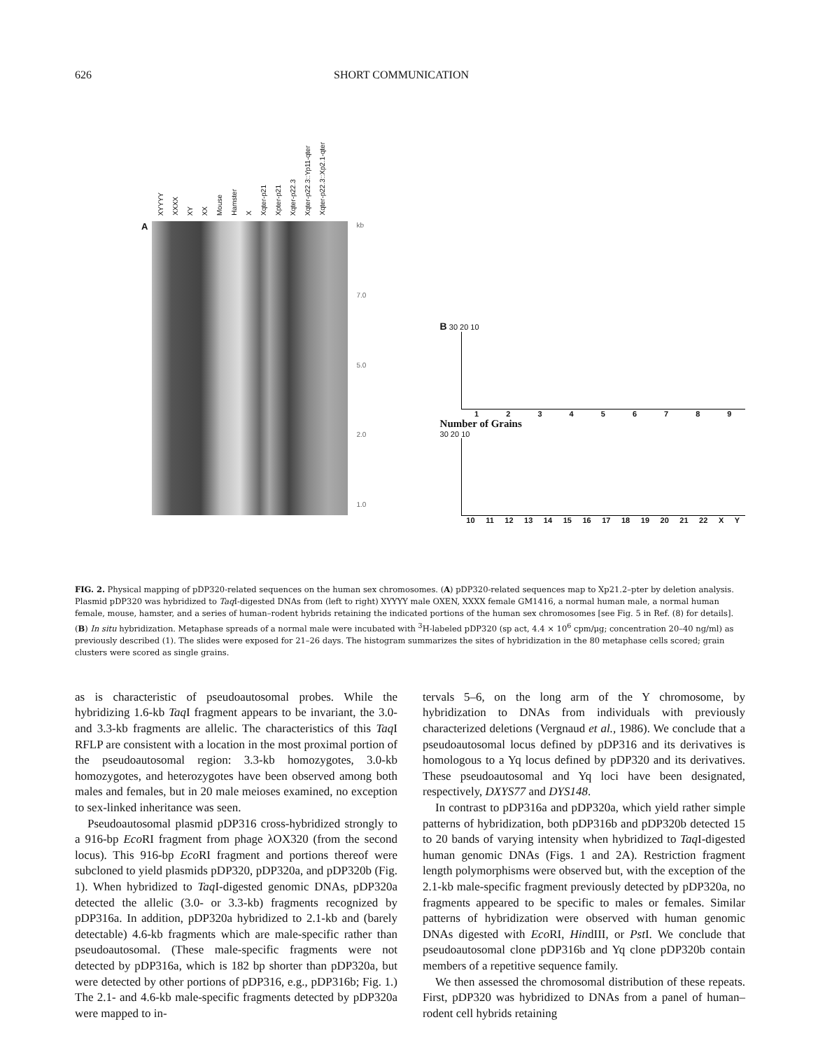626 SHORT COMMUNICATION
XYYYY XXXX XY XX Mouse Hamster X Xqter-p21 Xpter-p21 Xqter-p22.3 Xqter-p22.3::Yp11-qter Xqter-p22.3::Xp2.1-qter
A
kb
7.0
5.0
2.0
1.0
B 30 20 10
1 2 3 4 5 6 7 8 9
Number of Grains
30 20 10
10 11 12 13 14 15 16 17 18 19 20 21 22 X Y
FIG. 2. Physical mapping of pDP320-related sequences on the human sex chromosomes. (A) pDP320-related sequences map to Xp21.2–pter by deletion analysis. Plasmid pDP320 was hybridized to Taq I-digested DNAs from (left to right) XYYYY male OXEN, XXXX female GM1416, a normal human male, a normal human female, mouse, hamster, and a series of human–rodent hybrids retaining the indicated portions of the human sex chromosomes [see Fig. 5 in Ref. (8) for details]. (B) In situ hybridization. Metaphase spreads of a normal male were incubated with <sup>3</sup>H-labeled pDP320 (sp act, 4.4 × 10<sup>6</sup> cpm/μg; concentration 20–40 ng/ml) as previously described (1). The slides were exposed for 21–26 days. The histogram summarizes the sites of hybridization in the 80 metaphase cells scored; grain clusters were scored as single grains.
as is characteristic of pseudoautosomal probes. While the hybridizing 1.6-kb Taq I fragment appears to be invariant, the 3.0- and 3.3-kb fragments are allelic. The characteristics of this Taq I RFLP are consistent with a location in the most proximal portion of the pseudoautosomal region: 3.3-kb homozygotes, 3.0-kb homozygotes, and heterozygotes have been observed among both males and females, but in 20 male meioses examined, no exception to sex-linked inheritance was seen.
Pseudoautosomal plasmid pDP316 cross-hybridized strongly to a 916-bp Eco RI fragment from phage λOX320 (from the second locus). This 916-bp Eco RI fragment and portions thereof were subcloned to yield plasmids pDP320, pDP320a, and pDP320b (Fig. 1). When hybridized to Taq I-digested genomic DNAs, pDP320a detected the allelic (3.0- or 3.3-kb) fragments recognized by pDP316a. In addition, pDP320a hybridized to 2.1-kb and (barely detectable) 4.6-kb fragments which are male-specific rather than pseudoautosomal. (These male-specific fragments were not detected by pDP316a, which is 182 bp shorter than pDP320a, but were detected by other portions of pDP316, e.g., pDP316b; Fig. 1.) The 2.1- and 4.6-kb male-specific fragments detected by pDP320a were mapped to in-
tervals 5–6, on the long arm of the Y chromosome, by hybridization to DNAs from individuals with previously characterized deletions (Vergnaud et al., 1986). We conclude that a pseudoautosomal locus defined by pDP316 and its derivatives is homologous to a Yq locus defined by pDP320 and its derivatives. These pseudoautosomal and Yq loci have been designated, respectively, DXYS77 and DYS148.
In contrast to pDP316a and pDP320a, which yield rather simple patterns of hybridization, both pDP316b and pDP320b detected 15 to 20 bands of varying intensity when hybridized to Taq I-digested human genomic DNAs (Figs. 1 and 2A). Restriction fragment length polymorphisms were observed but, with the exception of the 2.1-kb male-specific fragment previously detected by pDP320a, no fragments appeared to be specific to males or females. Similar patterns of hybridization were observed with human genomic DNAs digested with Eco RI, HindIII, or Pst I. We conclude that pseudoautosomal clone pDP316b and Yq clone pDP320b contain members of a repetitive sequence family.
We then assessed the chromosomal distribution of these repeats. First, pDP320 was hybridized to DNAs from a panel of human–rodent cell hybrids retaining